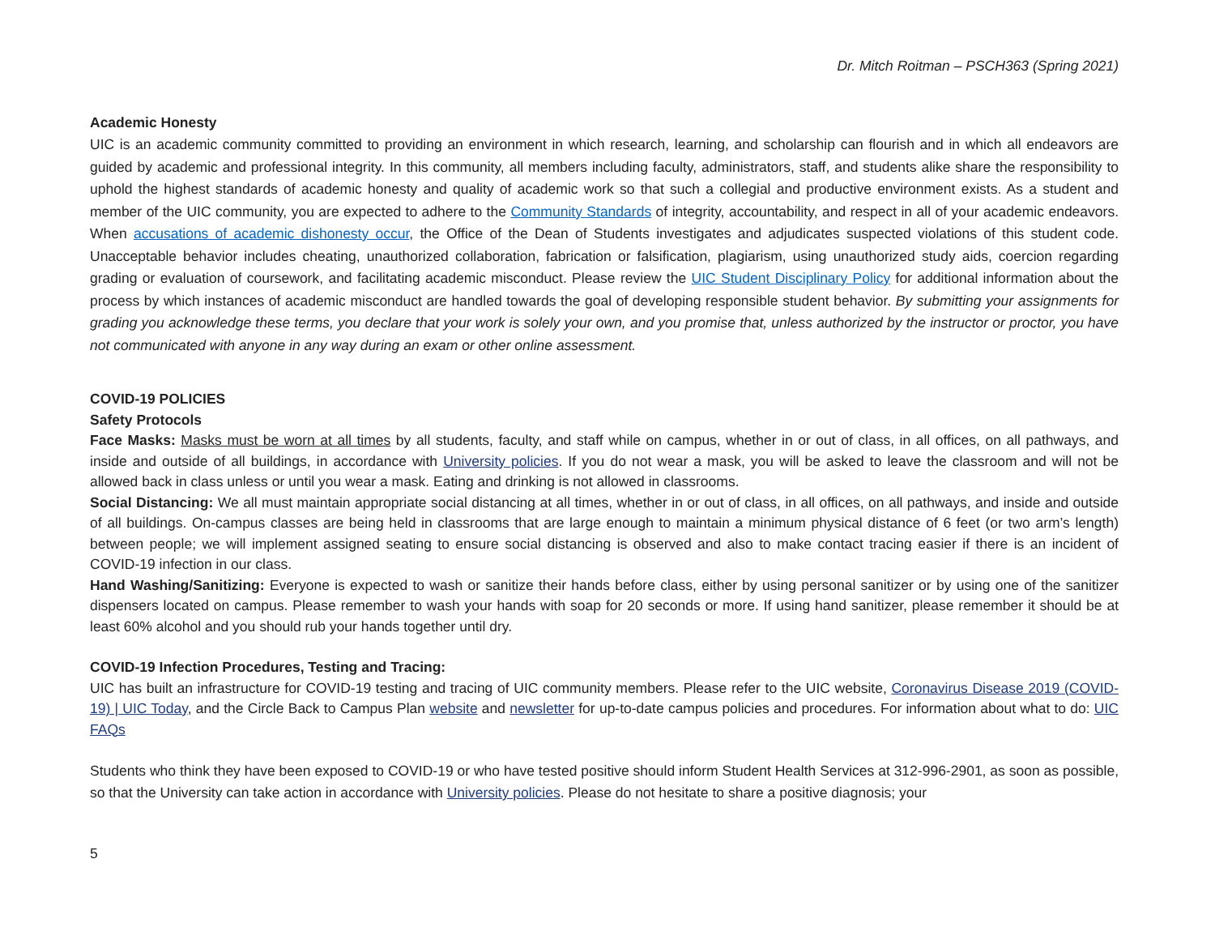Dr. Mitch Roitman – PSCH363 (Spring 2021)
Academic Honesty
UIC is an academic community committed to providing an environment in which research, learning, and scholarship can flourish and in which all endeavors are guided by academic and professional integrity. In this community, all members including faculty, administrators, staff, and students alike share the responsibility to uphold the highest standards of academic honesty and quality of academic work so that such a collegial and productive environment exists. As a student and member of the UIC community, you are expected to adhere to the Community Standards of integrity, accountability, and respect in all of your academic endeavors. When accusations of academic dishonesty occur, the Office of the Dean of Students investigates and adjudicates suspected violations of this student code. Unacceptable behavior includes cheating, unauthorized collaboration, fabrication or falsification, plagiarism, using unauthorized study aids, coercion regarding grading or evaluation of coursework, and facilitating academic misconduct. Please review the UIC Student Disciplinary Policy for additional information about the process by which instances of academic misconduct are handled towards the goal of developing responsible student behavior. By submitting your assignments for grading you acknowledge these terms, you declare that your work is solely your own, and you promise that, unless authorized by the instructor or proctor, you have not communicated with anyone in any way during an exam or other online assessment.
COVID-19 POLICIES
Safety Protocols
Face Masks: Masks must be worn at all times by all students, faculty, and staff while on campus, whether in or out of class, in all offices, on all pathways, and inside and outside of all buildings, in accordance with University policies. If you do not wear a mask, you will be asked to leave the classroom and will not be allowed back in class unless or until you wear a mask. Eating and drinking is not allowed in classrooms.
Social Distancing: We all must maintain appropriate social distancing at all times, whether in or out of class, in all offices, on all pathways, and inside and outside of all buildings. On-campus classes are being held in classrooms that are large enough to maintain a minimum physical distance of 6 feet (or two arm’s length) between people; we will implement assigned seating to ensure social distancing is observed and also to make contact tracing easier if there is an incident of COVID-19 infection in our class.
Hand Washing/Sanitizing: Everyone is expected to wash or sanitize their hands before class, either by using personal sanitizer or by using one of the sanitizer dispensers located on campus. Please remember to wash your hands with soap for 20 seconds or more. If using hand sanitizer, please remember it should be at least 60% alcohol and you should rub your hands together until dry.
COVID-19 Infection Procedures, Testing and Tracing:
UIC has built an infrastructure for COVID-19 testing and tracing of UIC community members. Please refer to the UIC website, Coronavirus Disease 2019 (COVID-19) | UIC Today, and the Circle Back to Campus Plan website and newsletter for up-to-date campus policies and procedures. For information about what to do: UIC FAQs
Students who think they have been exposed to COVID-19 or who have tested positive should inform Student Health Services at 312-996-2901, as soon as possible, so that the University can take action in accordance with University policies. Please do not hesitate to share a positive diagnosis; your
5